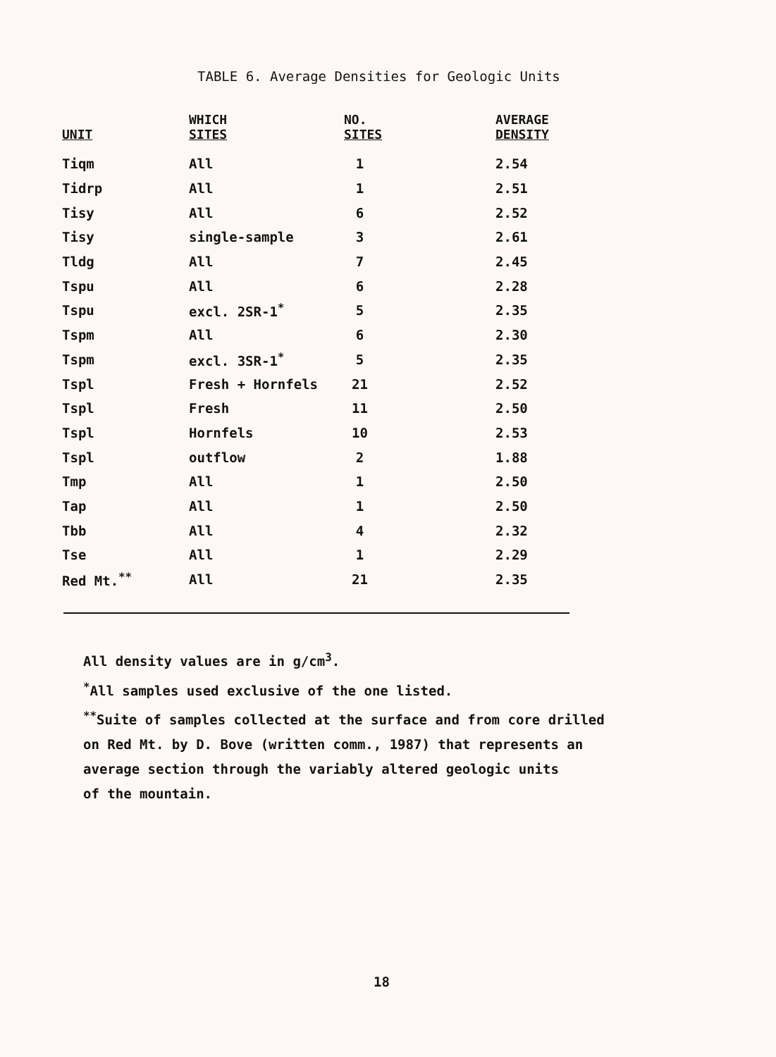TABLE 6. Average Densities for Geologic Units
| UNIT | WHICH SITES | NO. SITES | AVERAGE DENSITY |
| --- | --- | --- | --- |
| Tiqm | All | 1 | 2.54 |
| Tidrp | All | 1 | 2.51 |
| Tisy | All | 6 | 2.52 |
| Tisy | single-sample | 3 | 2.61 |
| Tldg | All | 7 | 2.45 |
| Tspu | All | 6 | 2.28 |
| Tspu | excl. 2SR-1<sup>*</sup> | 5 | 2.35 |
| Tspm | All | 6 | 2.30 |
| Tspm | excl. 3SR-1<sup>*</sup> | 5 | 2.35 |
| Tspl | Fresh + Hornfels | 21 | 2.52 |
| Tspl | Fresh | 11 | 2.50 |
| Tspl | Hornfels | 10 | 2.53 |
| Tspl | outflow | 2 | 1.88 |
| Tmp | All | 1 | 2.50 |
| Tap | All | 1 | 2.50 |
| Tbb | All | 4 | 2.32 |
| Tse | All | 1 | 2.29 |
| Red Mt.<sup>**</sup> | All | 21 | 2.35 |
All density values are in g/cm<sup>3</sup>.
<sup>*</sup> All samples used exclusive of the one listed.
<sup>**</sup> Suite of samples collected at the surface and from core drilled
on Red Mt. by D. Bove (written comm., 1987) that represents an
average section through the variably altered geologic units
of the mountain.
18